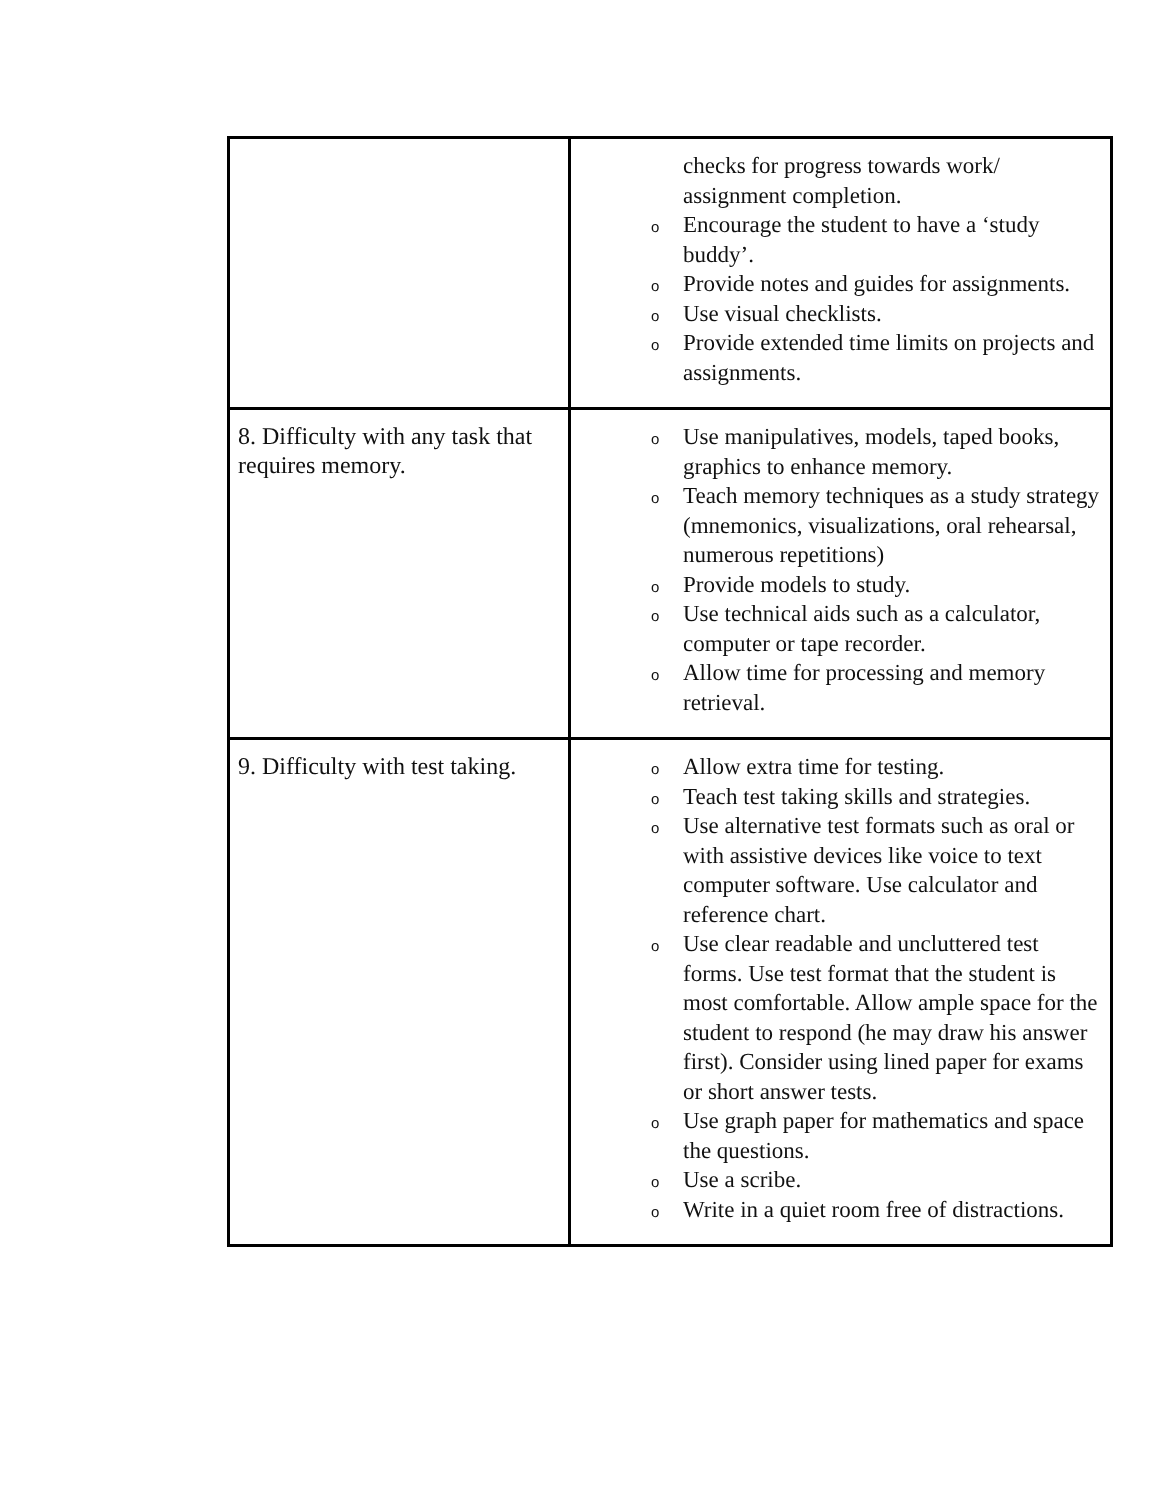| | checks for progress towards work/ assignment completion. o Encourage the student to have a ‘study buddy’. o Provide notes and guides for assignments. o Use visual checklists. o Provide extended time limits on projects and assignments. |
| 8. Difficulty with any task that requires memory. | o Use manipulatives, models, taped books, graphics to enhance memory. o Teach memory techniques as a study strategy (mnemonics, visualizations, oral rehearsal, numerous repetitions) o Provide models to study. o Use technical aids such as a calculator, computer or tape recorder. o Allow time for processing and memory retrieval. |
| 9. Difficulty with test taking. | o Allow extra time for testing. o Teach test taking skills and strategies. o Use alternative test formats such as oral or with assistive devices like voice to text computer software. Use calculator and reference chart. o Use clear readable and uncluttered test forms. Use test format that the student is most comfortable. Allow ample space for the student to respond (he may draw his answer first). Consider using lined paper for exams or short answer tests. o Use graph paper for mathematics and space the questions. o Use a scribe. o Write in a quiet room free of distractions. |